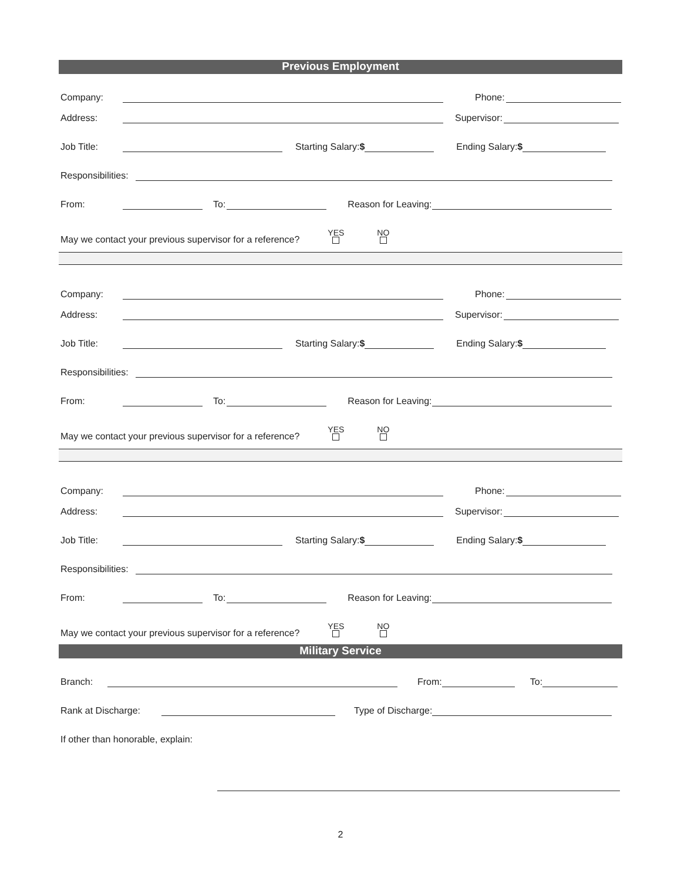Previous Employment
Company: Phone:
Address: Supervisor:
Job Title: Starting Salary:$ Ending Salary:$
Responsibilities:
From: To: Reason for Leaving:
May we contact your previous supervisor for a reference? YES
NO
Company: Phone:
Address: Supervisor:
Job Title: Starting Salary:$ Ending Salary:$
Responsibilities:
From: To: Reason for Leaving:
May we contact your previous supervisor for a reference? YES
NO
Company: Phone:
Address: Supervisor:
Job Title: Starting Salary:$ Ending Salary:$
Responsibilities:
From: To: Reason for Leaving:
May we contact your previous supervisor for a reference? YES
NO
Military Service
Branch: From: To:
Rank at Discharge: Type of Discharge:
If other than honorable, explain:
2